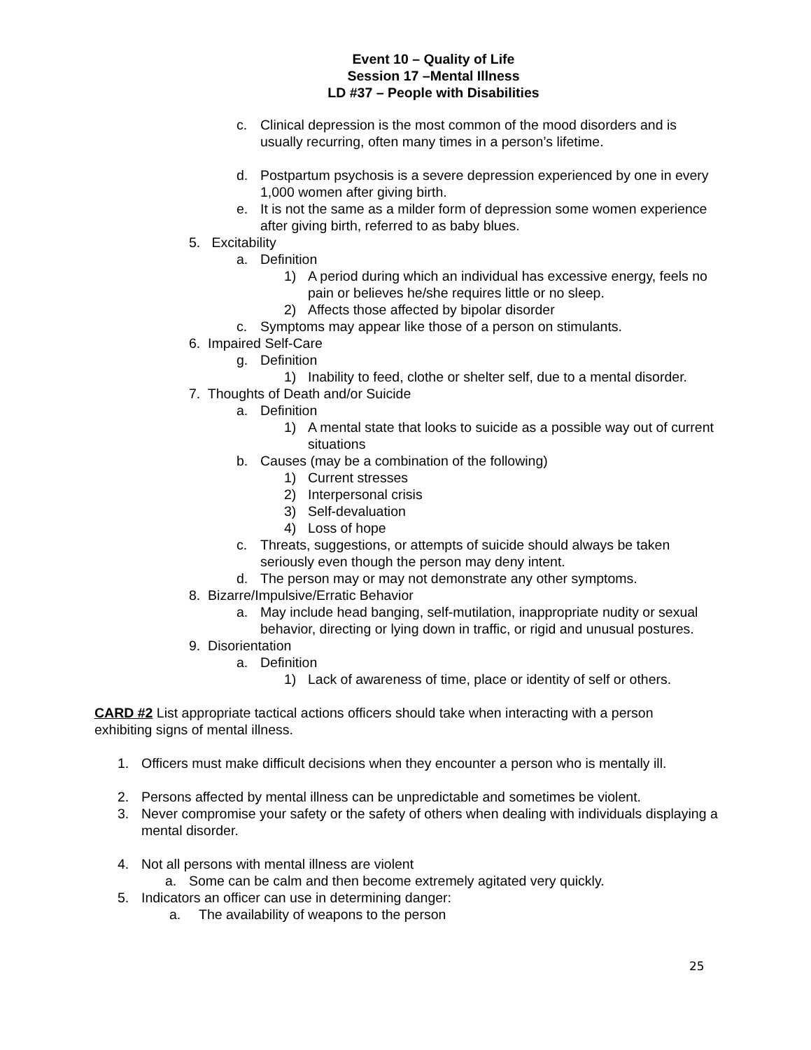Event 10 – Quality of Life
Session 17 –Mental Illness
LD #37 – People with Disabilities
c. Clinical depression is the most common of the mood disorders and is usually recurring, often many times in a person’s lifetime.
d. Postpartum psychosis is a severe depression experienced by one in every 1,000 women after giving birth.
e. It is not the same as a milder form of depression some women experience after giving birth, referred to as baby blues.
5. Excitability
a. Definition
1) A period during which an individual has excessive energy, feels no pain or believes he/she requires little or no sleep.
2) Affects those affected by bipolar disorder
c. Symptoms may appear like those of a person on stimulants.
6. Impaired Self-Care
g. Definition
1) Inability to feed, clothe or shelter self, due to a mental disorder.
7. Thoughts of Death and/or Suicide
a. Definition
1) A mental state that looks to suicide as a possible way out of current situations
b. Causes (may be a combination of the following)
1) Current stresses
2) Interpersonal crisis
3) Self-devaluation
4) Loss of hope
c. Threats, suggestions, or attempts of suicide should always be taken seriously even though the person may deny intent.
d. The person may or may not demonstrate any other symptoms.
8. Bizarre/Impulsive/Erratic Behavior
a. May include head banging, self-mutilation, inappropriate nudity or sexual behavior, directing or lying down in traffic, or rigid and unusual postures.
9. Disorientation
a. Definition
1) Lack of awareness of time, place or identity of self or others.
CARD #2 List appropriate tactical actions officers should take when interacting with a person exhibiting signs of mental illness.
1. Officers must make difficult decisions when they encounter a person who is mentally ill.
2. Persons affected by mental illness can be unpredictable and sometimes be violent.
3. Never compromise your safety or the safety of others when dealing with individuals displaying a mental disorder.
4. Not all persons with mental illness are violent
a. Some can be calm and then become extremely agitated very quickly.
5. Indicators an officer can use in determining danger:
a. The availability of weapons to the person
25